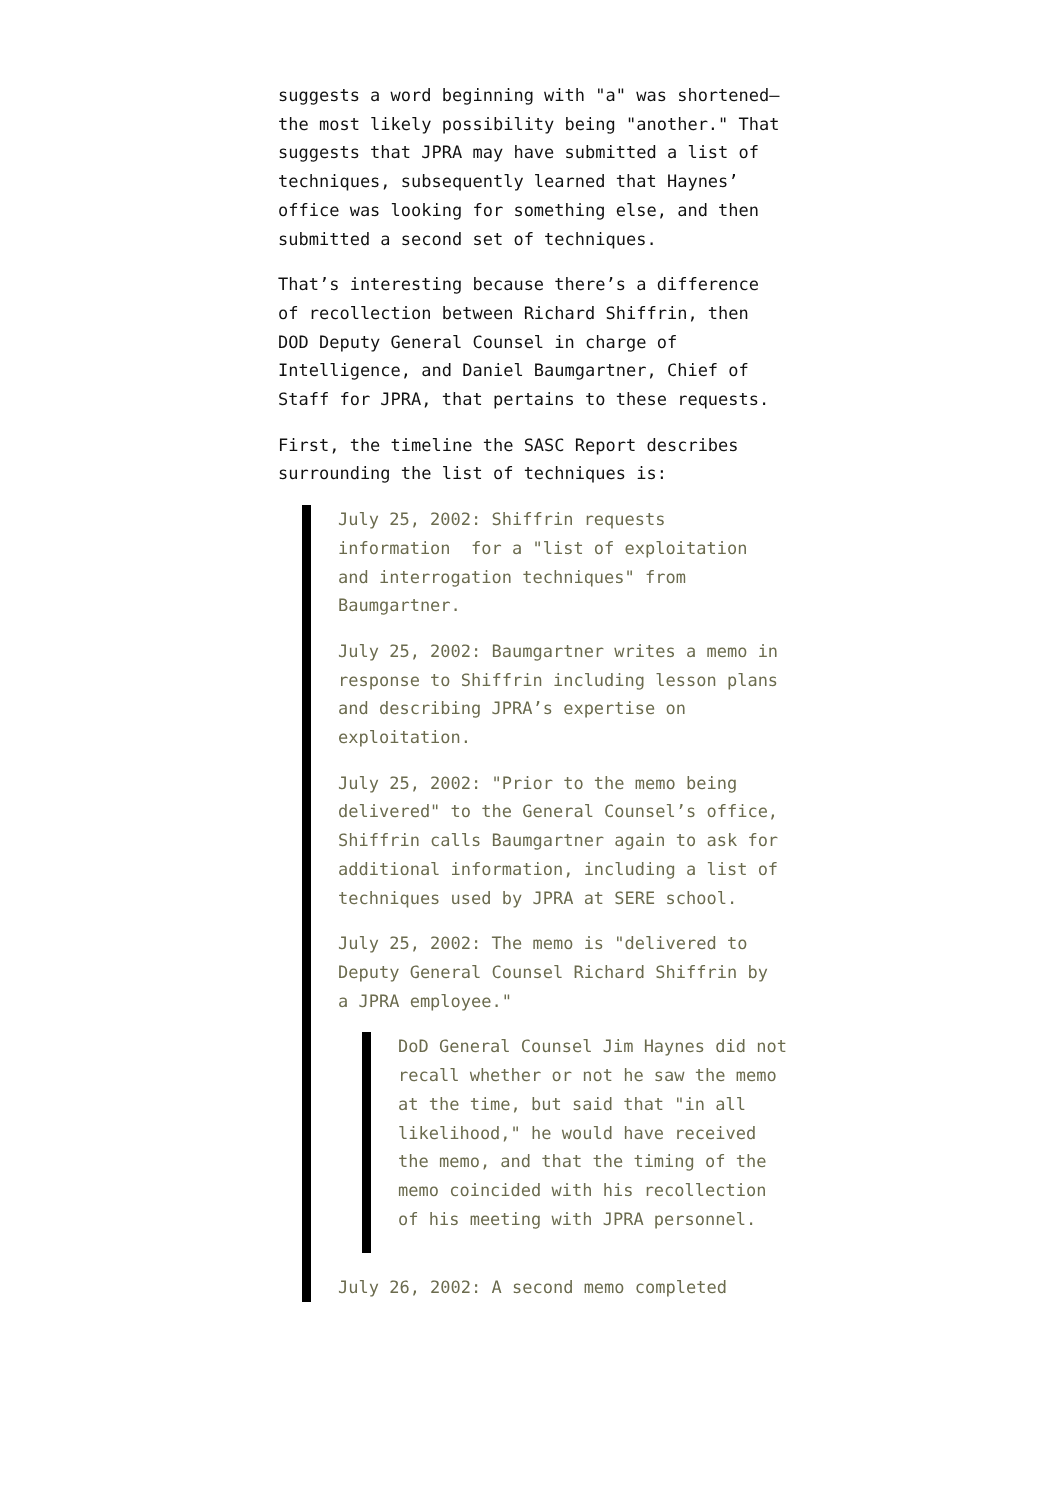suggests a word beginning with "a" was shortened—the most likely possibility being "another." That suggests that JPRA may have submitted a list of techniques, subsequently learned that Haynes’ office was looking for something else, and then submitted a second set of techniques.
That’s interesting because there’s a difference of recollection between Richard Shiffrin, then DOD Deputy General Counsel in charge of Intelligence, and Daniel Baumgartner, Chief of Staff for JPRA, that pertains to these requests.
First, the timeline the SASC Report describes surrounding the list of techniques is:
July 25, 2002: Shiffrin requests information for a "list of exploitation and interrogation techniques" from Baumgartner.
July 25, 2002: Baumgartner writes a memo in response to Shiffrin including lesson plans and describing JPRA’s expertise on exploitation.
July 25, 2002: "Prior to the memo being delivered" to the General Counsel’s office, Shiffrin calls Baumgartner again to ask for additional information, including a list of techniques used by JPRA at SERE school.
July 25, 2002: The memo is "delivered to Deputy General Counsel Richard Shiffrin by a JPRA employee."
DoD General Counsel Jim Haynes did not recall whether or not he saw the memo at the time, but said that "in all likelihood," he would have received the memo, and that the timing of the memo coincided with his recollection of his meeting with JPRA personnel.
July 26, 2002: A second memo completed